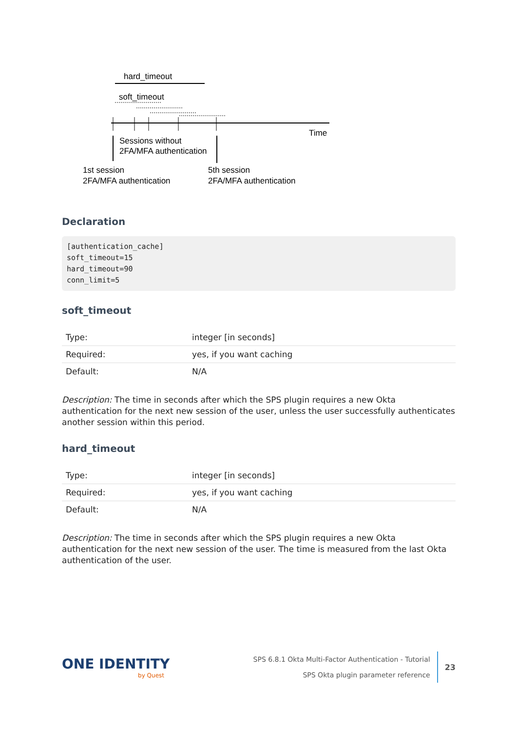hard_timeout
soft_timeout
Time
Sessions without
2FA/MFA authentication
1st session
2FA/MFA authentication
5th session
2FA/MFA authentication
Declaration
[authentication_cache]
soft_timeout=15
hard_timeout=90
conn_limit=5
soft_timeout
| Type: | integer [in seconds] |
| Required: | yes, if you want caching |
| Default: | N/A |
Description: The time in seconds after which the SPS plugin requires a new Okta authentication for the next new session of the user, unless the user successfully authenticates another session within this period.
hard_timeout
| Type: | integer [in seconds] |
| Required: | yes, if you want caching |
| Default: | N/A |
Description: The time in seconds after which the SPS plugin requires a new Okta authentication for the next new session of the user. The time is measured from the last Okta authentication of the user.
ONE IDENTITY
by Quest
SPS 6.8.1 Okta Multi-Factor Authentication - Tutorial
SPS Okta plugin parameter reference
23